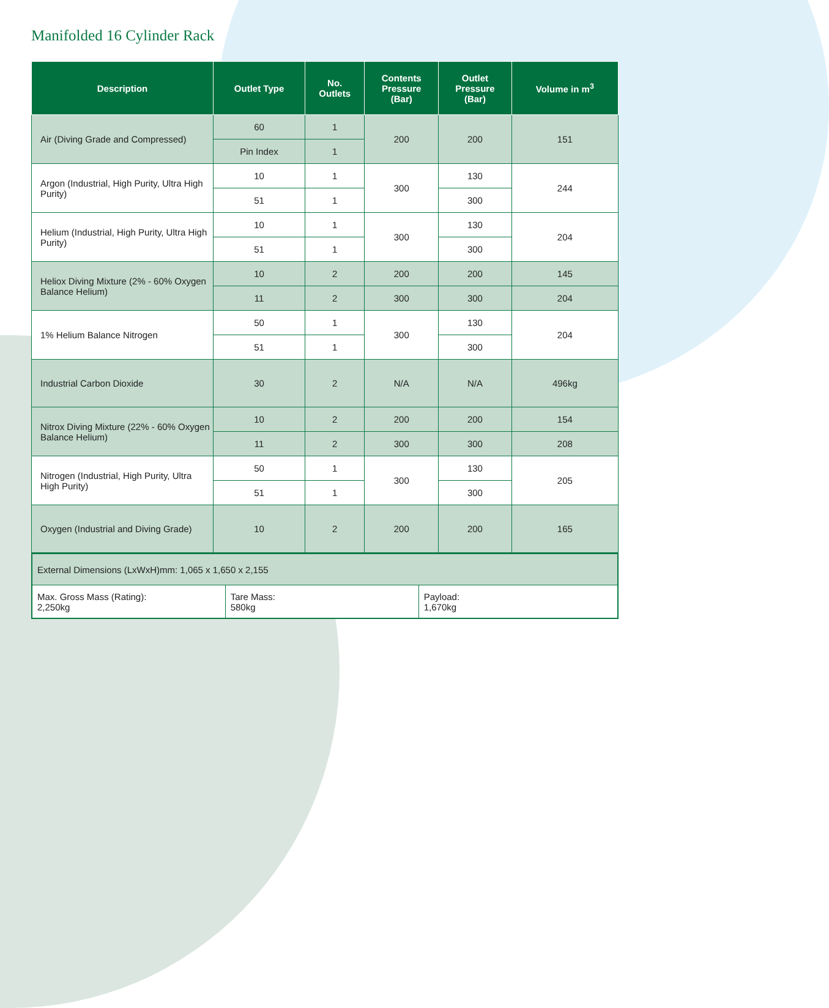Manifolded 16 Cylinder Rack
| Description | Outlet Type | No. Outlets | Contents Pressure (Bar) | Outlet Pressure (Bar) | Volume in m<sup>3</sup> |
| --- | --- | --- | --- | --- | --- |
| Air (Diving Grade and Compressed) | 60 | 1 | 200 | 200 | 151 |
| | Pin Index | 1 | | | |
| Argon (Industrial, High Purity, Ultra High Purity) | 10 | 1 | 300 | 130 | 244 |
| | 51 | 1 | | 300 | |
| Helium (Industrial, High Purity, Ultra High Purity) | 10 | 1 | 300 | 130 | 204 |
| | 51 | 1 | | 300 | |
| Heliox Diving Mixture (2% - 60% Oxygen Balance Helium) | 10 | 2 | 200 | 200 | 145 |
| | 11 | 2 | 300 | 300 | 204 |
| 1% Helium Balance Nitrogen | 50 | 1 | 300 | 130 | 204 |
| | 51 | 1 | | 300 | |
| Industrial Carbon Dioxide | 30 | 2 | N/A | N/A | 496kg |
| Nitrox Diving Mixture (22% - 60% Oxygen Balance Helium) | 10 | 2 | 200 | 200 | 154 |
| | 11 | 2 | 300 | 300 | 208 |
| Nitrogen (Industrial, High Purity, Ultra High Purity) | 50 | 1 | 300 | 130 | 205 |
| | 51 | 1 | | 300 | |
| Oxygen (Industrial and Diving Grade) | 10 | 2 | 200 | 200 | 165 |
| External Dimensions (LxWxH)mm: 1,065 x 1,650 x 2,155 | | |
| Max. Gross Mass (Rating): 2,250kg | Tare Mass: 580kg | Payload: 1,670kg |